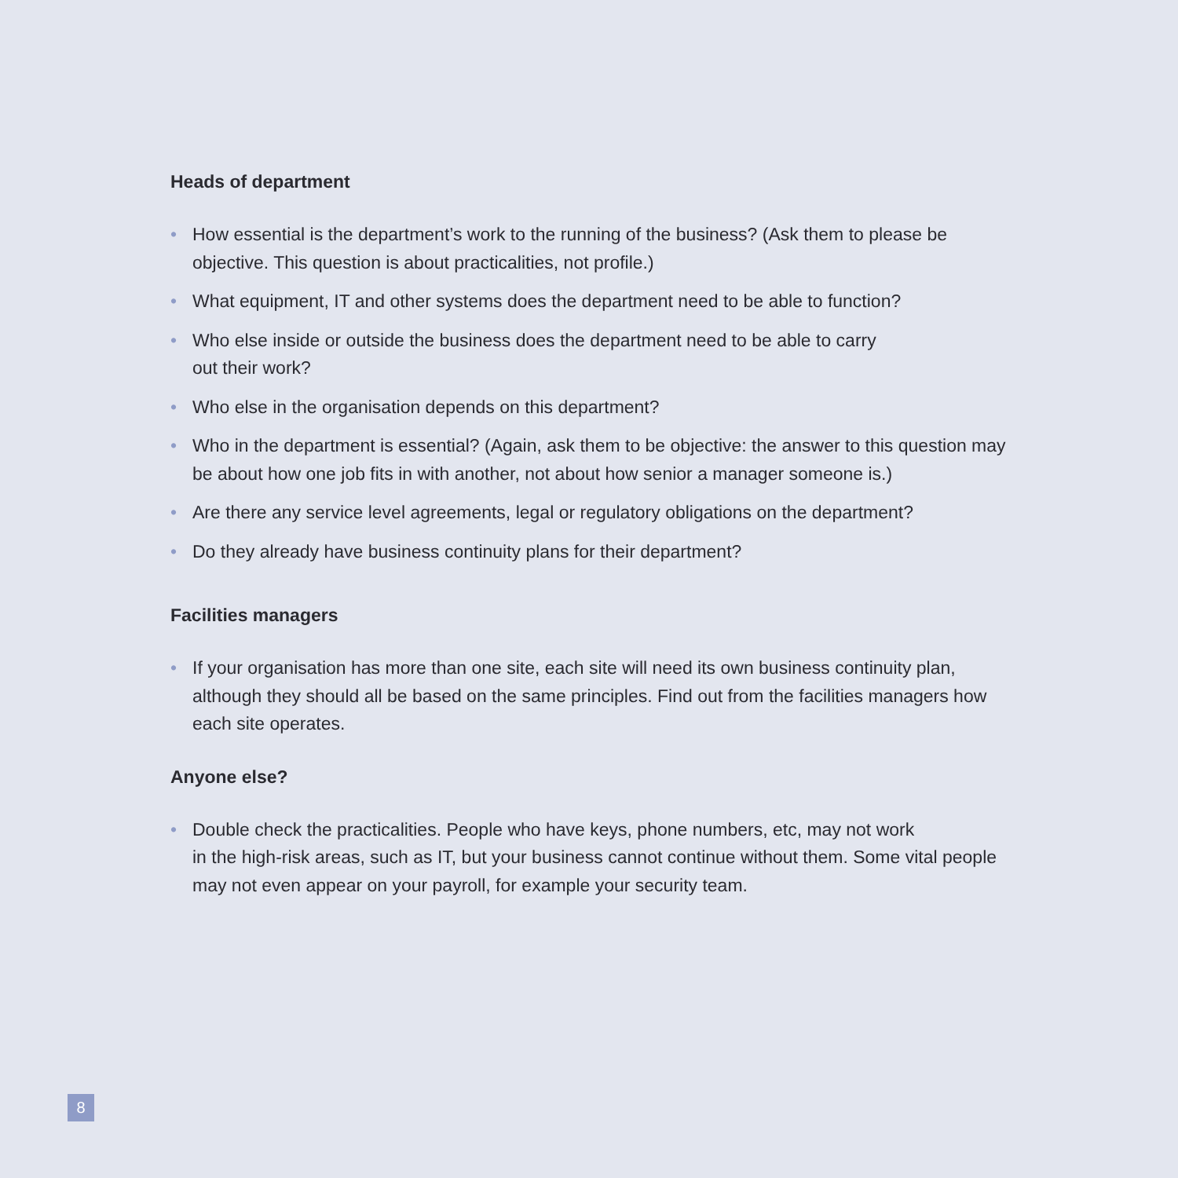Heads of department
• How essential is the department’s work to the running of the business? (Ask them to please be objective. This question is about practicalities, not profile.)
• What equipment, IT and other systems does the department need to be able to function?
• Who else inside or outside the business does the department need to be able to carry
out their work?
• Who else in the organisation depends on this department?
• Who in the department is essential? (Again, ask them to be objective: the answer to this question may be about how one job fits in with another, not about how senior a manager someone is.)
• Are there any service level agreements, legal or regulatory obligations on the department?
• Do they already have business continuity plans for their department?
Facilities managers
• If your organisation has more than one site, each site will need its own business continuity plan, although they should all be based on the same principles. Find out from the facilities managers how each site operates.
Anyone else?
• Double check the practicalities. People who have keys, phone numbers, etc, may not work
in the high-risk areas, such as IT, but your business cannot continue without them. Some vital people may not even appear on your payroll, for example your security team.
8